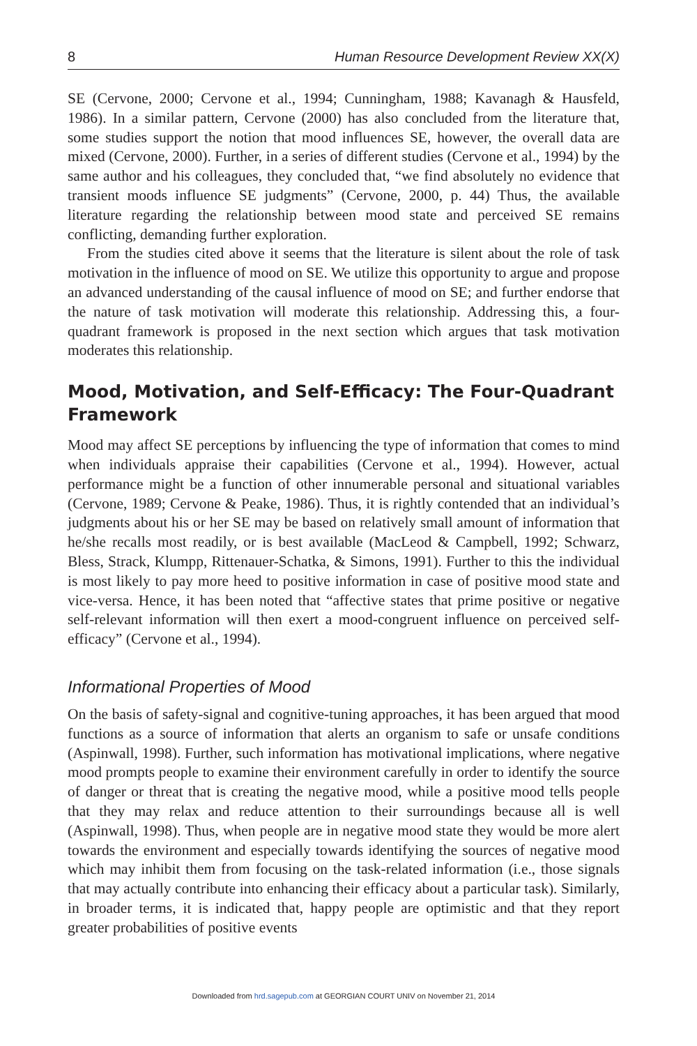8 Human Resource Development Review XX(X)
SE (Cervone, 2000; Cervone et al., 1994; Cunningham, 1988; Kavanagh & Hausfeld, 1986). In a similar pattern, Cervone (2000) has also concluded from the literature that, some studies support the notion that mood influences SE, however, the overall data are mixed (Cervone, 2000). Further, in a series of different studies (Cervone et al., 1994) by the same author and his colleagues, they concluded that, “we find absolutely no evidence that transient moods influence SE judgments” (Cervone, 2000, p. 44) Thus, the available literature regarding the relationship between mood state and perceived SE remains conflicting, demanding further exploration.
From the studies cited above it seems that the literature is silent about the role of task motivation in the influence of mood on SE. We utilize this opportunity to argue and propose an advanced understanding of the causal influence of mood on SE; and further endorse that the nature of task motivation will moderate this relationship. Addressing this, a four-quadrant framework is proposed in the next section which argues that task motivation moderates this relationship.
Mood, Motivation, and Self-Efficacy: The Four-Quadrant Framework
Mood may affect SE perceptions by influencing the type of information that comes to mind when individuals appraise their capabilities (Cervone et al., 1994). However, actual performance might be a function of other innumerable personal and situational variables (Cervone, 1989; Cervone & Peake, 1986). Thus, it is rightly contended that an individual’s judgments about his or her SE may be based on relatively small amount of information that he/she recalls most readily, or is best available (MacLeod & Campbell, 1992; Schwarz, Bless, Strack, Klumpp, Rittenauer-Schatka, & Simons, 1991). Further to this the individual is most likely to pay more heed to positive information in case of positive mood state and vice-versa. Hence, it has been noted that “affective states that prime positive or negative self-relevant information will then exert a mood-congruent influence on perceived self-efficacy” (Cervone et al., 1994).
Informational Properties of Mood
On the basis of safety-signal and cognitive-tuning approaches, it has been argued that mood functions as a source of information that alerts an organism to safe or unsafe conditions (Aspinwall, 1998). Further, such information has motivational implications, where negative mood prompts people to examine their environment carefully in order to identify the source of danger or threat that is creating the negative mood, while a positive mood tells people that they may relax and reduce attention to their surroundings because all is well (Aspinwall, 1998). Thus, when people are in negative mood state they would be more alert towards the environment and especially towards identifying the sources of negative mood which may inhibit them from focusing on the task-related information (i.e., those signals that may actually contribute into enhancing their efficacy about a particular task). Similarly, in broader terms, it is indicated that, happy people are optimistic and that they report greater probabilities of positive events
Downloaded from hrd.sagepub.com at GEORGIAN COURT UNIV on November 21, 2014